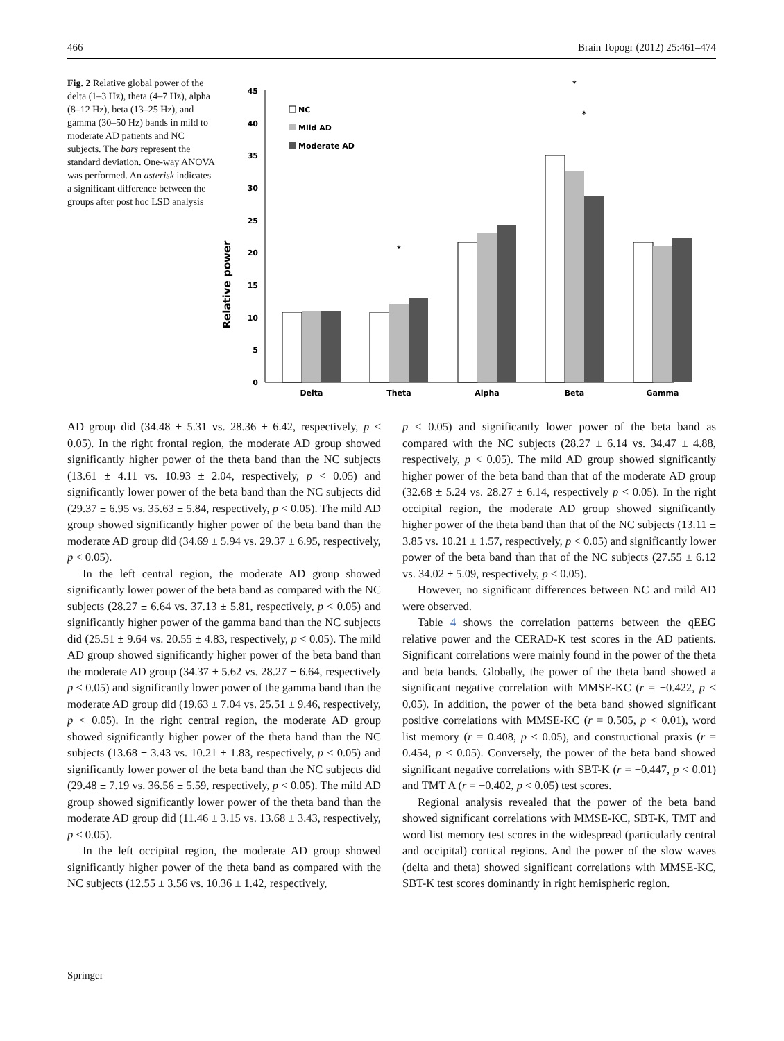466 Brain Topogr (2012) 25:461–474
Fig. 2 Relative global power of the delta (1–3 Hz), theta (4–7 Hz), alpha (8–12 Hz), beta (13–25 Hz), and gamma (30–50 Hz) bands in mild to moderate AD patients and NC subjects. The bars represent the standard deviation. One-way ANOVA was performed. An asterisk indicates a significant difference between the groups after post hoc LSD analysis
Relative power
0
5
10
15
20
25
30
35
40
45
Delta
Theta
Alpha
Beta
Gamma
NC
Mild AD
Moderate AD
*
*
*
AD group did (34.48 ± 5.31 vs. 28.36 ± 6.42, respectively, p < 0.05). In the right frontal region, the moderate AD group showed significantly higher power of the theta band than the NC subjects (13.61 ± 4.11 vs. 10.93 ± 2.04, respectively, p < 0.05) and significantly lower power of the beta band than the NC subjects did (29.37 ± 6.95 vs. 35.63 ± 5.84, respectively, p < 0.05). The mild AD group showed significantly higher power of the beta band than the moderate AD group did (34.69 ± 5.94 vs. 29.37 ± 6.95, respectively, p < 0.05).
In the left central region, the moderate AD group showed significantly lower power of the beta band as compared with the NC subjects (28.27 ± 6.64 vs. 37.13 ± 5.81, respectively, p < 0.05) and significantly higher power of the gamma band than the NC subjects did (25.51 ± 9.64 vs. 20.55 ± 4.83, respectively, p < 0.05). The mild AD group showed significantly higher power of the beta band than the moderate AD group (34.37 ± 5.62 vs. 28.27 ± 6.64, respectively p < 0.05) and significantly lower power of the gamma band than the moderate AD group did (19.63 ± 7.04 vs. 25.51 ± 9.46, respectively, p < 0.05). In the right central region, the moderate AD group showed significantly higher power of the theta band than the NC subjects (13.68 ± 3.43 vs. 10.21 ± 1.83, respectively, p < 0.05) and significantly lower power of the beta band than the NC subjects did (29.48 ± 7.19 vs. 36.56 ± 5.59, respectively, p < 0.05). The mild AD group showed significantly lower power of the theta band than the moderate AD group did (11.46 ± 3.15 vs. 13.68 ± 3.43, respectively, p < 0.05).
In the left occipital region, the moderate AD group showed significantly higher power of the theta band as compared with the NC subjects (12.55 ± 3.56 vs. 10.36 ± 1.42, respectively,
p < 0.05) and significantly lower power of the beta band as compared with the NC subjects (28.27 ± 6.14 vs. 34.47 ± 4.88, respectively, p < 0.05). The mild AD group showed significantly higher power of the beta band than that of the moderate AD group (32.68 ± 5.24 vs. 28.27 ± 6.14, respectively p < 0.05). In the right occipital region, the moderate AD group showed significantly higher power of the theta band than that of the NC subjects (13.11 ± 3.85 vs. 10.21 ± 1.57, respectively, p < 0.05) and significantly lower power of the beta band than that of the NC subjects (27.55 ± 6.12 vs. 34.02 ± 5.09, respectively, p < 0.05).
However, no significant differences between NC and mild AD were observed.
Table 4 shows the correlation patterns between the qEEG relative power and the CERAD-K test scores in the AD patients. Significant correlations were mainly found in the power of the theta and beta bands. Globally, the power of the theta band showed a significant negative correlation with MMSE-KC (r = −0.422, p < 0.05). In addition, the power of the beta band showed significant positive correlations with MMSE-KC (r = 0.505, p < 0.01), word list memory (r = 0.408, p < 0.05), and constructional praxis (r = 0.454, p < 0.05). Conversely, the power of the beta band showed significant negative correlations with SBT-K (r = −0.447, p < 0.01) and TMT A (r = −0.402, p < 0.05) test scores.
Regional analysis revealed that the power of the beta band showed significant correlations with MMSE-KC, SBT-K, TMT and word list memory test scores in the widespread (particularly central and occipital) cortical regions. And the power of the slow waves (delta and theta) showed significant correlations with MMSE-KC, SBT-K test scores dominantly in right hemispheric region.
Springer